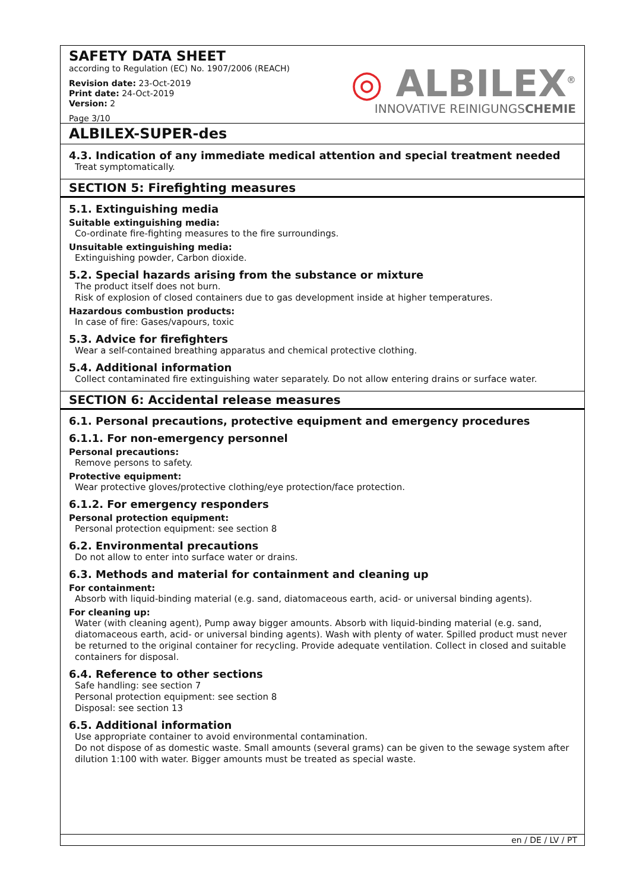SAFETY DATA SHEET
according to Regulation (EC) No. 1907/2006 (REACH)
Revision date: 23-Oct-2019
Print date: 24-Oct-2019
Version: 2
Page 3/10
◎ ALBILEX<sup>®</sup>
INNOVATIVE REINIGUNGSCHEMIE
ALBILEX-SUPER-des
4.3. Indication of any immediate medical attention and special treatment needed
Treat symptomatically.
SECTION 5: Firefighting measures
5.1. Extinguishing media
Suitable extinguishing media:
Co-ordinate fire-fighting measures to the fire surroundings.
Unsuitable extinguishing media:
Extinguishing powder, Carbon dioxide.
5.2. Special hazards arising from the substance or mixture
The product itself does not burn.
Risk of explosion of closed containers due to gas development inside at higher temperatures.
Hazardous combustion products:
In case of fire: Gases/vapours, toxic
5.3. Advice for firefighters
Wear a self-contained breathing apparatus and chemical protective clothing.
5.4. Additional information
Collect contaminated fire extinguishing water separately. Do not allow entering drains or surface water.
SECTION 6: Accidental release measures
6.1. Personal precautions, protective equipment and emergency procedures
6.1.1. For non-emergency personnel
Personal precautions:
Remove persons to safety.
Protective equipment:
Wear protective gloves/protective clothing/eye protection/face protection.
6.1.2. For emergency responders
Personal protection equipment:
Personal protection equipment: see section 8
6.2. Environmental precautions
Do not allow to enter into surface water or drains.
6.3. Methods and material for containment and cleaning up
For containment:
Absorb with liquid-binding material (e.g. sand, diatomaceous earth, acid- or universal binding agents).
For cleaning up:
Water (with cleaning agent), Pump away bigger amounts. Absorb with liquid-binding material (e.g. sand, diatomaceous earth, acid- or universal binding agents). Wash with plenty of water. Spilled product must never be returned to the original container for recycling. Provide adequate ventilation. Collect in closed and suitable containers for disposal.
6.4. Reference to other sections
Safe handling: see section 7
Personal protection equipment: see section 8
Disposal: see section 13
6.5. Additional information
Use appropriate container to avoid environmental contamination.
Do not dispose of as domestic waste. Small amounts (several grams) can be given to the sewage system after dilution 1:100 with water. Bigger amounts must be treated as special waste.
en / DE / LV / PT